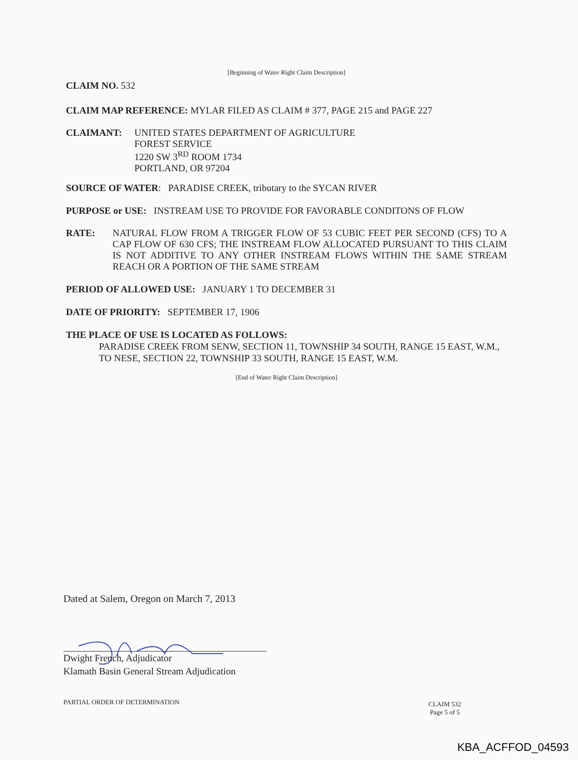[Beginning of Water Right Claim Description]
CLAIM NO. 532
CLAIM MAP REFERENCE: MYLAR FILED AS CLAIM # 377, PAGE 215 and PAGE 227
CLAIMANT: UNITED STATES DEPARTMENT OF AGRICULTURE
FOREST SERVICE
1220 SW 3<sup>RD</sup> ROOM 1734
PORTLAND, OR 97204
SOURCE OF WATER: PARADISE CREEK, tributary to the SYCAN RIVER
PURPOSE or USE: INSTREAM USE TO PROVIDE FOR FAVORABLE CONDITONS OF FLOW
RATE: NATURAL FLOW FROM A TRIGGER FLOW OF 53 CUBIC FEET PER SECOND (CFS) TO A CAP FLOW OF 630 CFS; THE INSTREAM FLOW ALLOCATED PURSUANT TO THIS CLAIM IS NOT ADDITIVE TO ANY OTHER INSTREAM FLOWS WITHIN THE SAME STREAM REACH OR A PORTION OF THE SAME STREAM
PERIOD OF ALLOWED USE: JANUARY 1 TO DECEMBER 31
DATE OF PRIORITY: SEPTEMBER 17, 1906
THE PLACE OF USE IS LOCATED AS FOLLOWS:
PARADISE CREEK FROM SENW, SECTION 11, TOWNSHIP 34 SOUTH, RANGE 15 EAST, W.M., TO NESE, SECTION 22, TOWNSHIP 33 SOUTH, RANGE 15 EAST, W.M.
[End of Water Right Claim Description]
Dated at Salem, Oregon on March 7, 2013
Dwight French, Adjudicator
Klamath Basin General Stream Adjudication
PARTIAL ORDER OF DETERMINATION
CLAIM 532
Page 5 of 5
KBA_ACFFOD_04593